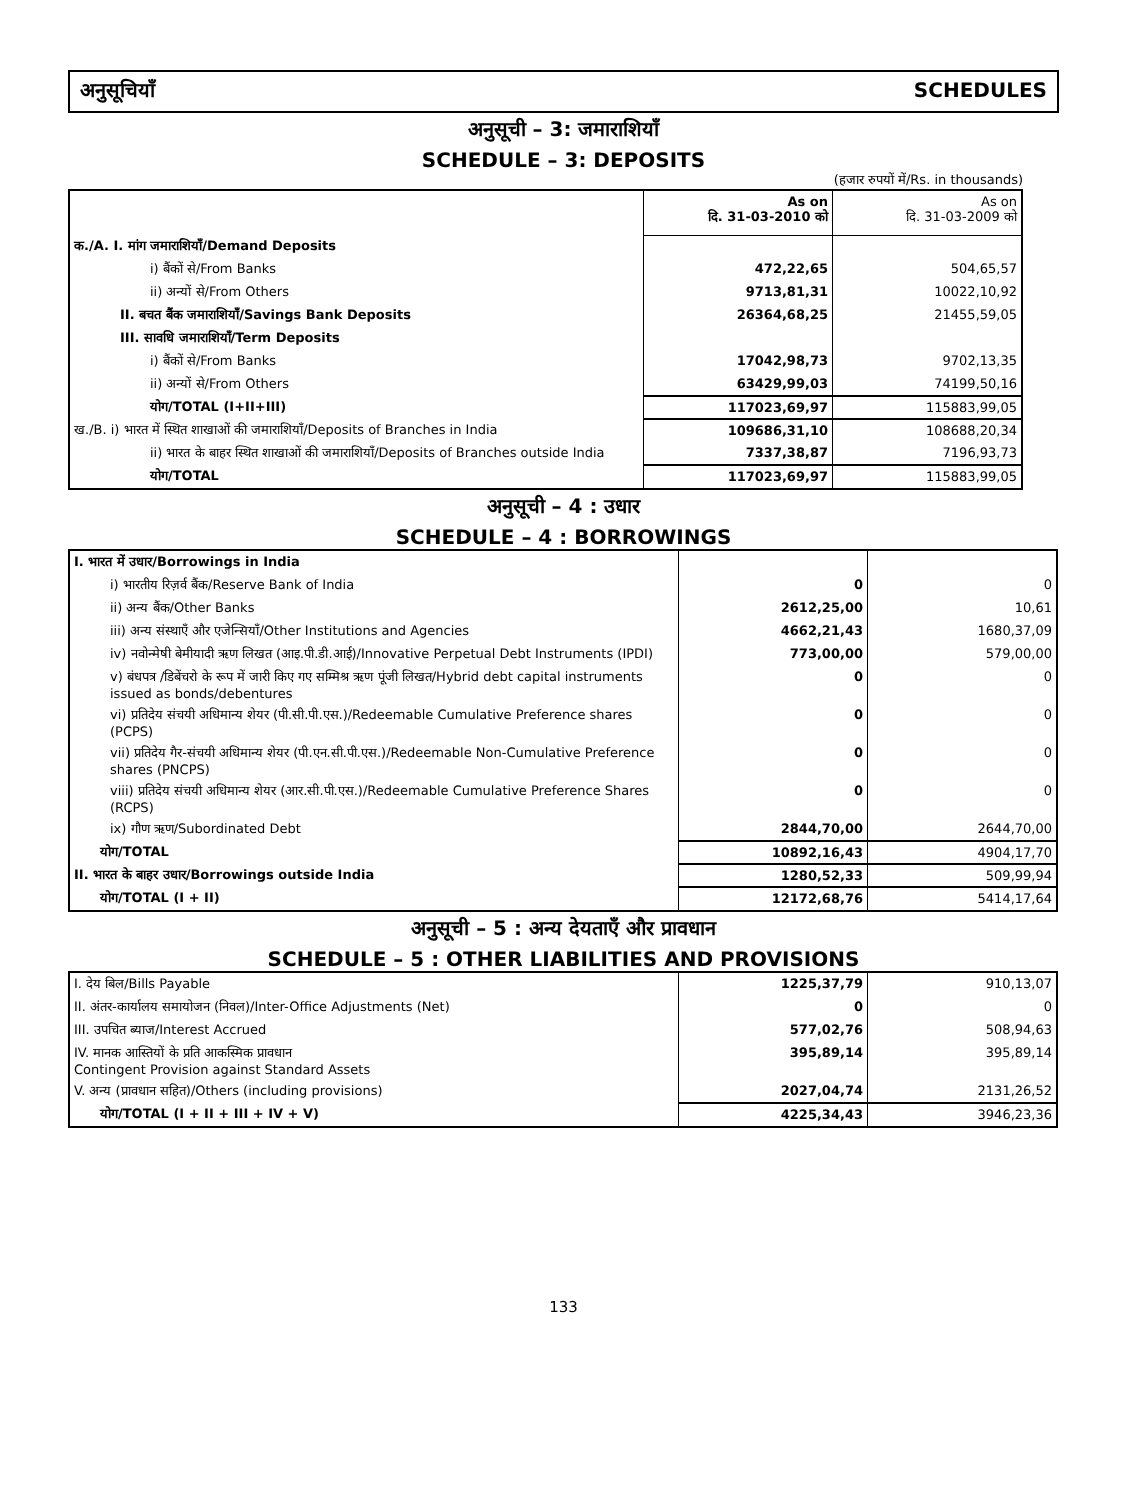अनुसूचियाँ SCHEDULES
अनुसूची – 3: जमाराशियाँ
SCHEDULE – 3: DEPOSITS
(हजार रुपयों में/Rs. in thousands)
| | As on दि. 31-03-2010 को | As on दि. 31-03-2009 को |
| क./A. I. मांग जमाराशियाँ/Demand Deposits | | |
| i) बैंकों से/From Banks | 472,22,65 | 504,65,57 |
| ii) अन्यों से/From Others | 9713,81,31 | 10022,10,92 |
| II. बचत बैंक जमाराशियाँ/Savings Bank Deposits | 26364,68,25 | 21455,59,05 |
| III. सावधि जमाराशियाँ/Term Deposits | | |
| i) बैंकों से/From Banks | 17042,98,73 | 9702,13,35 |
| ii) अन्यों से/From Others | 63429,99,03 | 74199,50,16 |
| योग/TOTAL (I+II+III) | 117023,69,97 | 115883,99,05 |
| ख./B. i) भारत में स्थित शाखाओं की जमाराशियाँ/Deposits of Branches in India | 109686,31,10 | 108688,20,34 |
| ii) भारत के बाहर स्थित शाखाओं की जमाराशियाँ/Deposits of Branches outside India | 7337,38,87 | 7196,93,73 |
| योग/TOTAL | 117023,69,97 | 115883,99,05 |
अनुसूची – 4 : उधार
SCHEDULE – 4 : BORROWINGS
| I. भारत में उधार/Borrowings in India | | |
| i) भारतीय रिज़र्व बैंक/Reserve Bank of India | 0 | 0 |
| ii) अन्य बैंक/Other Banks | 2612,25,00 | 10,61 |
| iii) अन्य संस्थाएँ और एजेन्सियाँ/Other Institutions and Agencies | 4662,21,43 | 1680,37,09 |
| iv) नवोन्मेषी बेमीयादी ऋण लिखत (आइ.पी.डी.आई)/Innovative Perpetual Debt Instruments (IPDI) | 773,00,00 | 579,00,00 |
| v) बंधपत्र /डिबेंचरो के रूप में जारी किए गए सम्मिश्र ऋण पूंजी लिखत/Hybrid debt capital instruments issued as bonds/debentures | 0 | 0 |
| vi) प्रतिदेय संचयी अधिमान्य शेयर (पी.सी.पी.एस.)/Redeemable Cumulative Preference shares (PCPS) | 0 | 0 |
| vii) प्रतिदेय गैर-संचयी अधिमान्य शेयर (पी.एन.सी.पी.एस.)/Redeemable Non-Cumulative Preference shares (PNCPS) | 0 | 0 |
| viii) प्रतिदेय संचयी अधिमान्य शेयर (आर.सी.पी.एस.)/Redeemable Cumulative Preference Shares (RCPS) | 0 | 0 |
| ix) गौण ऋण/Subordinated Debt | 2844,70,00 | 2644,70,00 |
| योग/TOTAL | 10892,16,43 | 4904,17,70 |
| II. भारत के बाहर उधार/Borrowings outside India | 1280,52,33 | 509,99,94 |
| योग/TOTAL (I + II) | 12172,68,76 | 5414,17,64 |
अनुसूची – 5 : अन्य देयताएँ और प्रावधान
SCHEDULE – 5 : OTHER LIABILITIES AND PROVISIONS
| I. देय बिल/Bills Payable | 1225,37,79 | 910,13,07 |
| II. अंतर-कार्यालय समायोजन (निवल)/Inter-Office Adjustments (Net) | 0 | 0 |
| III. उपचित ब्याज/Interest Accrued | 577,02,76 | 508,94,63 |
| IV. मानक आस्तियों के प्रति आकस्मिक प्रावधान Contingent Provision against Standard Assets | 395,89,14 | 395,89,14 |
| V. अन्य (प्रावधान सहित)/Others (including provisions) | 2027,04,74 | 2131,26,52 |
| योग/TOTAL (I + II + III + IV + V) | 4225,34,43 | 3946,23,36 |
133